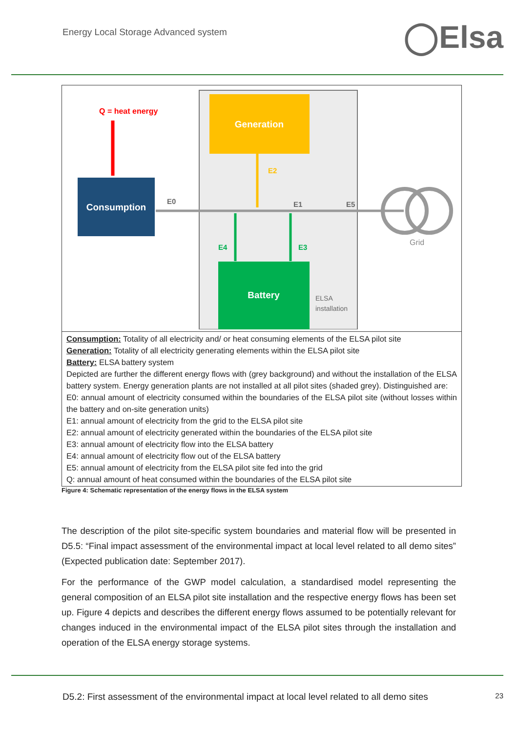Energy Local Storage Advanced system
◯Elsa
Generation
Consumption
Battery
Q = heat energy
E0
E2
E1
E5
E4
E3
Grid
ELSA
installation
Consumption: Totality of all electricity and/ or heat consuming elements of the ELSA pilot site
Generation: Totality of all electricity generating elements within the ELSA pilot site
Battery: ELSA battery system
Depicted are further the different energy flows with (grey background) and without the installation of the ELSA battery system. Energy generation plants are not installed at all pilot sites (shaded grey). Distinguished are:
E0: annual amount of electricity consumed within the boundaries of the ELSA pilot site (without losses within the battery and on-site generation units)
E1: annual amount of electricity from the grid to the ELSA pilot site
E2: annual amount of electricity generated within the boundaries of the ELSA pilot site
E3: annual amount of electricity flow into the ELSA battery
E4: annual amount of electricity flow out of the ELSA battery
E5: annual amount of electricity from the ELSA pilot site fed into the grid
Q: annual amount of heat consumed within the boundaries of the ELSA pilot site
Figure 4: Schematic representation of the energy flows in the ELSA system
The description of the pilot site-specific system boundaries and material flow will be presented in D5.5: “Final impact assessment of the environmental impact at local level related to all demo sites” (Expected publication date: September 2017).
For the performance of the GWP model calculation, a standardised model representing the general composition of an ELSA pilot site installation and the respective energy flows has been set up. Figure 4 depicts and describes the different energy flows assumed to be potentially relevant for changes induced in the environmental impact of the ELSA pilot sites through the installation and operation of the ELSA energy storage systems.
D5.2: First assessment of the environmental impact at local level related to all demo sites 23